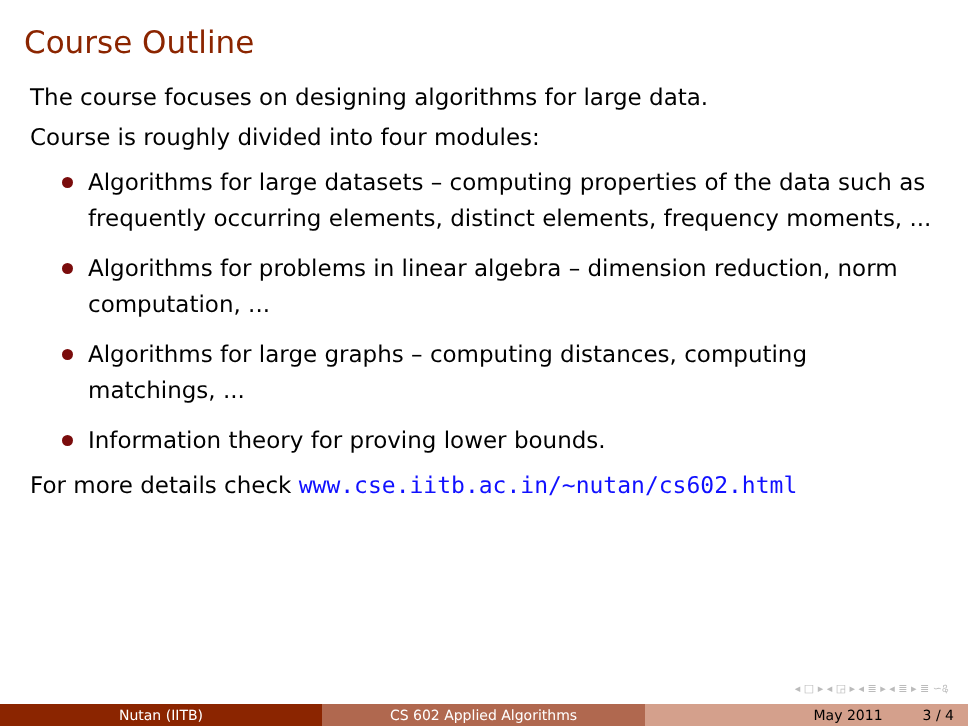Course Outline
The course focuses on designing algorithms for large data.
Course is roughly divided into four modules:
Algorithms for large datasets – computing properties of the data such as frequently occurring elements, distinct elements, frequency moments, ...
Algorithms for problems in linear algebra – dimension reduction, norm computation, ...
Algorithms for large graphs – computing distances, computing matchings, ...
Information theory for proving lower bounds.
For more details check www.cse.iitb.ac.in/∼nutan/cs602.html
◂ □ ▸ ◂ ◲ ▸ ◂ ≣ ▸ ◂ ≣ ▸ ≣ ∽ୡ
Nutan (IITB) CS 602 Applied Algorithms May 2011 3 / 4